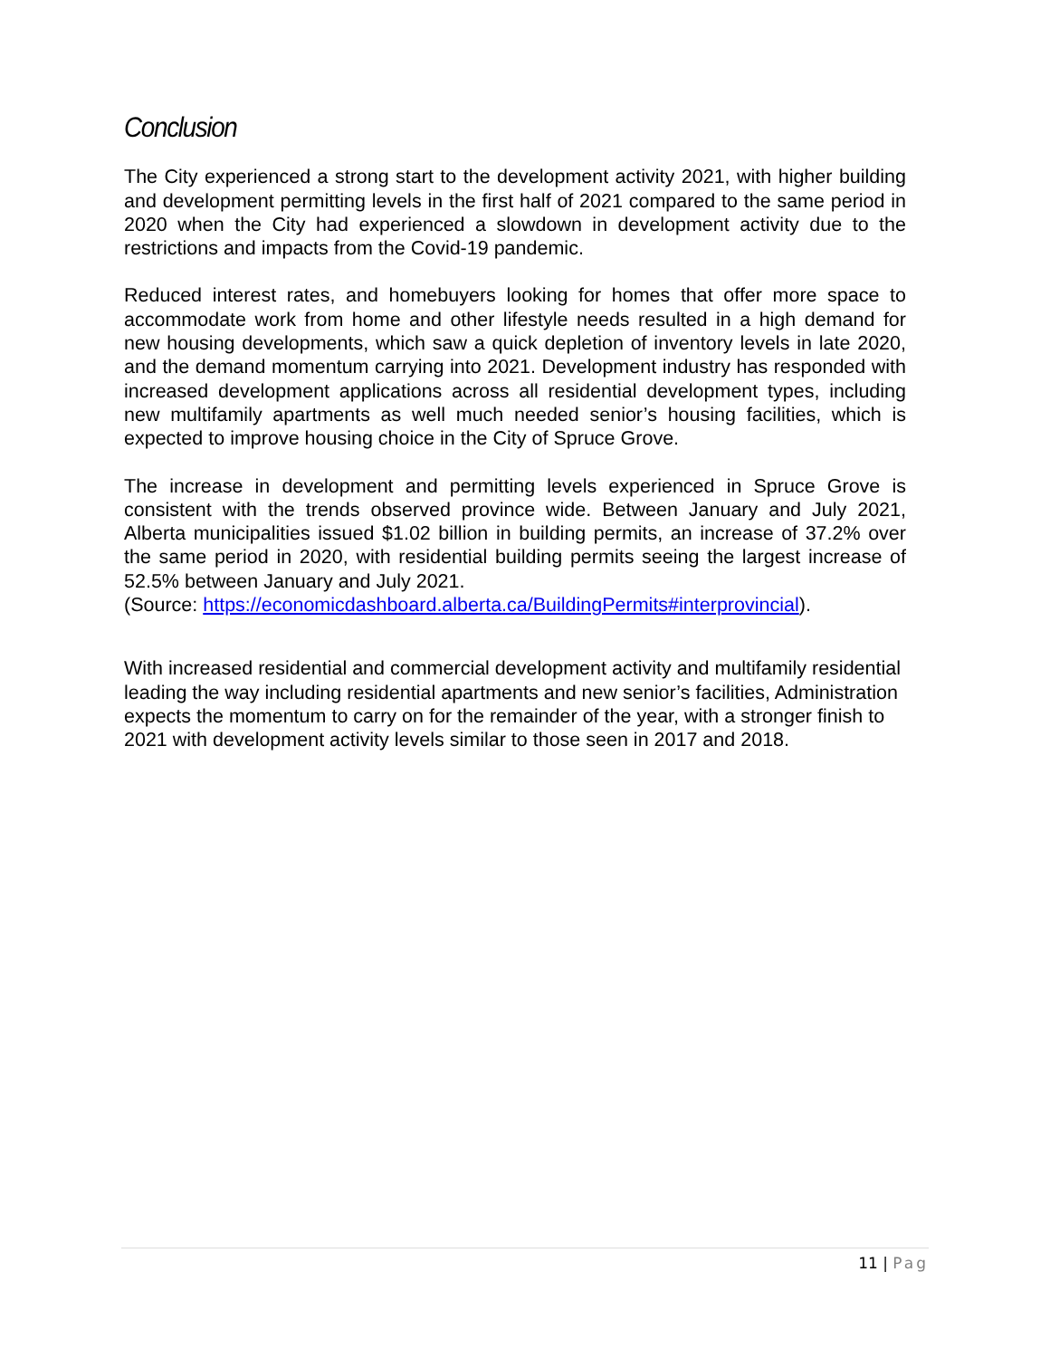Conclusion
The City experienced a strong start to the development activity 2021, with higher building and development permitting levels in the first half of 2021 compared to the same period in 2020 when the City had experienced a slowdown in development activity due to the restrictions and impacts from the Covid-19 pandemic.
Reduced interest rates, and homebuyers looking for homes that offer more space to accommodate work from home and other lifestyle needs resulted in a high demand for new housing developments, which saw a quick depletion of inventory levels in late 2020, and the demand momentum carrying into 2021. Development industry has responded with increased development applications across all residential development types, including new multifamily apartments as well much needed senior’s housing facilities, which is expected to improve housing choice in the City of Spruce Grove.
The increase in development and permitting levels experienced in Spruce Grove is consistent with the trends observed province wide. Between January and July 2021, Alberta municipalities issued $1.02 billion in building permits, an increase of 37.2% over the same period in 2020, with residential building permits seeing the largest increase of 52.5% between January and July 2021.
(Source: https://economicdashboard.alberta.ca/BuildingPermits#interprovincial).
With increased residential and commercial development activity and multifamily residential leading the way including residential apartments and new senior’s facilities, Administration expects the momentum to carry on for the remainder of the year, with a stronger finish to 2021 with development activity levels similar to those seen in 2017 and 2018.
11 | Pag